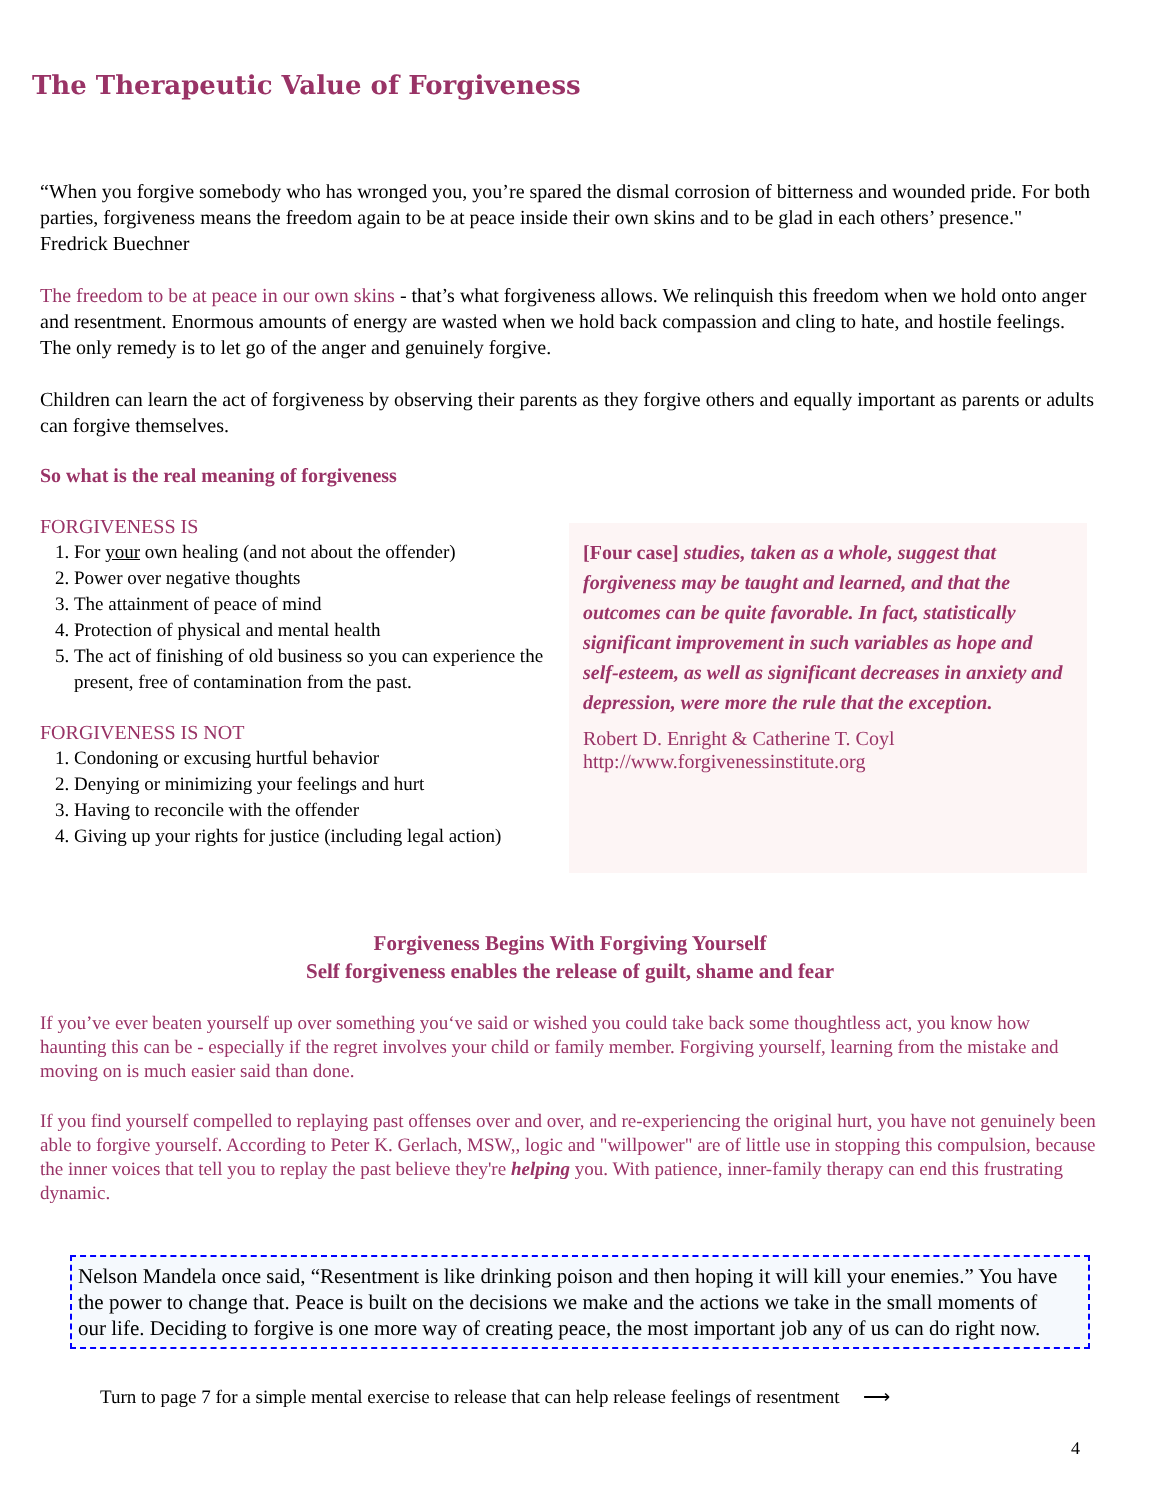The Therapeutic Value of Forgiveness
“When you forgive somebody who has wronged you, you’re spared the dismal corrosion of bitterness and wounded pride. For both parties, forgiveness means the freedom again to be at peace inside their own skins and to be glad in each others’ presence." Fredrick Buechner
The freedom to be at peace in our own skins - that’s what forgiveness allows. We relinquish this freedom when we hold onto anger and resentment. Enormous amounts of energy are wasted when we hold back compassion and cling to hate, and hostile feelings. The only remedy is to let go of the anger and genuinely forgive.
Children can learn the act of forgiveness by observing their parents as they forgive others and equally important as parents or adults can forgive themselves.
So what is the real meaning of forgiveness
FORGIVENESS IS
1. For your own healing (and not about the offender)
2. Power over negative thoughts
3. The attainment of peace of mind
4. Protection of physical and mental health
5. The act of finishing of old business so you can experience the present, free of contamination from the past.
FORGIVENESS IS NOT
1. Condoning or excusing hurtful behavior
2. Denying or minimizing your feelings and hurt
3. Having to reconcile with the offender
4. Giving up your rights for justice (including legal action)
[Four case] studies, taken as a whole, suggest that forgiveness may be taught and learned, and that the outcomes can be quite favorable. In fact, statistically significant improvement in such variables as hope and self-esteem, as well as significant decreases in anxiety and depression, were more the rule that the exception.
Robert D. Enright & Catherine T. Coyl
http://www.forgivenessinstitute.org
Forgiveness Begins With Forgiving Yourself
Self forgiveness enables the release of guilt, shame and fear
If you’ve ever beaten yourself up over something you‘ve said or wished you could take back some thoughtless act, you know how haunting this can be - especially if the regret involves your child or family member. Forgiving yourself, learning from the mistake and moving on is much easier said than done.
If you find yourself compelled to replaying past offenses over and over, and re-experiencing the original hurt, you have not genuinely been able to forgive yourself. According to Peter K. Gerlach, MSW,, logic and "willpower" are of little use in stopping this compulsion, because the inner voices that tell you to replay the past believe they're helping you. With patience, inner-family therapy can end this frustrating dynamic.
Nelson Mandela once said, “Resentment is like drinking poison and then hoping it will kill your enemies.” You have the power to change that. Peace is built on the decisions we make and the actions we take in the small moments of our life. Deciding to forgive is one more way of creating peace, the most important job any of us can do right now.
Turn to page 7 for a simple mental exercise to release that can help release feelings of resentment ⟶
4